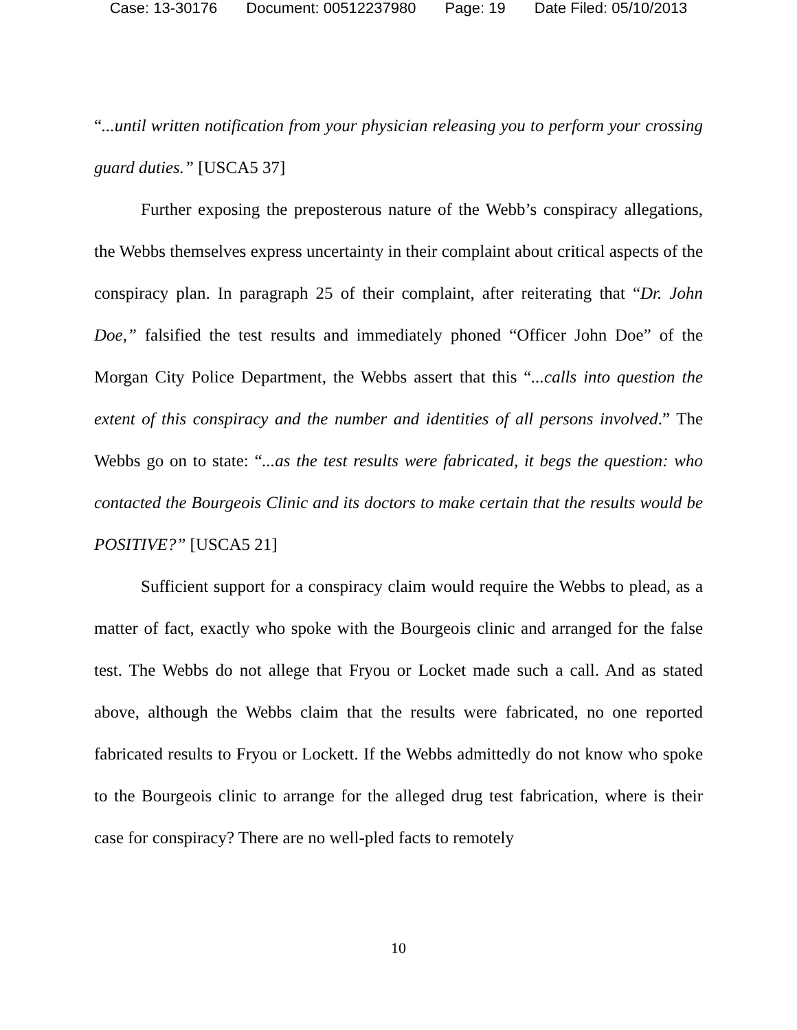Case: 13-30176 Document: 00512237980 Page: 19 Date Filed: 05/10/2013
“...until written notification from your physician releasing you to perform your crossing guard duties.” [USCA5 37]
Further exposing the preposterous nature of the Webb’s conspiracy allegations, the Webbs themselves express uncertainty in their complaint about critical aspects of the conspiracy plan. In paragraph 25 of their complaint, after reiterating that “Dr. John Doe,” falsified the test results and immediately phoned “Officer John Doe” of the Morgan City Police Department, the Webbs assert that this “...calls into question the extent of this conspiracy and the number and identities of all persons involved.” The Webbs go on to state: “...as the test results were fabricated, it begs the question: who contacted the Bourgeois Clinic and its doctors to make certain that the results would be POSITIVE?” [USCA5 21]
Sufficient support for a conspiracy claim would require the Webbs to plead, as a matter of fact, exactly who spoke with the Bourgeois clinic and arranged for the false test. The Webbs do not allege that Fryou or Locket made such a call. And as stated above, although the Webbs claim that the results were fabricated, no one reported fabricated results to Fryou or Lockett. If the Webbs admittedly do not know who spoke to the Bourgeois clinic to arrange for the alleged drug test fabrication, where is their case for conspiracy? There are no well-pled facts to remotely
10